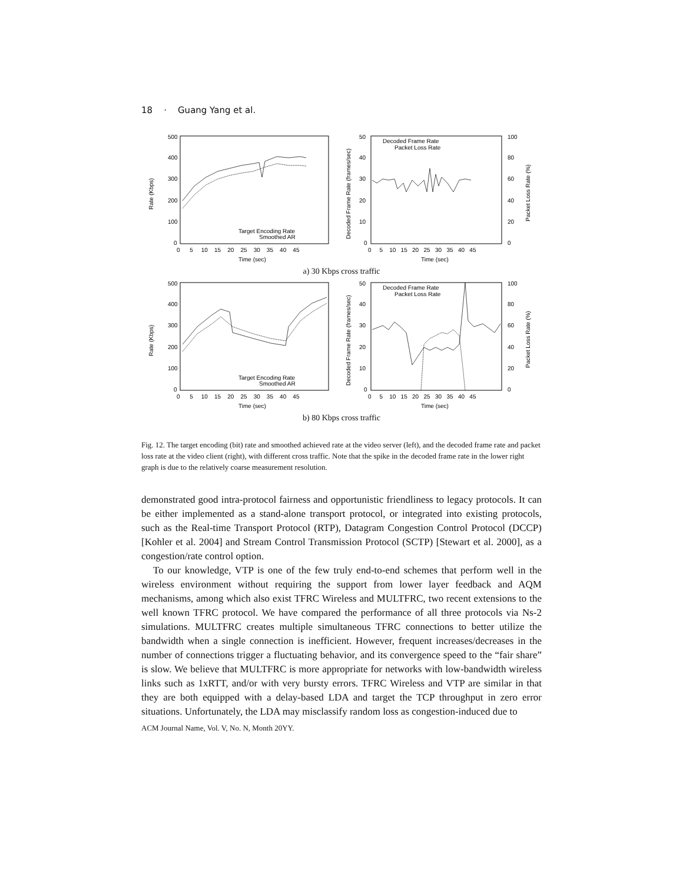18 · Guang Yang et al.
500
400
300
200
100
0
Rate (Kbps)
0 5 10 15 20 25 30 35 40 45
Time (sec)
Target Encoding Rate
Smoothed AR
50
40
30
20
10
0
100
80
60
40
20
0
Decoded Frame Rate (frames/sec)
Packet Loss Rate (%)
0 5 10 15 20 25 30 35 40 45
Time (sec)
Decoded Frame Rate
Packet Loss Rate
a) 30 Kbps cross traffic
500
400
300
200
100
0
Rate (Kbps)
0 5 10 15 20 25 30 35 40 45
Time (sec)
Target Encoding Rate
Smoothed AR
50
40
30
20
10
0
100
80
60
40
20
0
Decoded Frame Rate (frames/sec)
Packet Loss Rate (%)
0 5 10 15 20 25 30 35 40 45
Time (sec)
Decoded Frame Rate
Packet Loss Rate
b) 80 Kbps cross traffic
Fig. 12. The target encoding (bit) rate and smoothed achieved rate at the video server (left), and the decoded frame rate and packet loss rate at the video client (right), with different cross traffic. Note that the spike in the decoded frame rate in the lower right graph is due to the relatively coarse measurement resolution.
demonstrated good intra-protocol fairness and opportunistic friendliness to legacy protocols. It can be either implemented as a stand-alone transport protocol, or integrated into existing protocols, such as the Real-time Transport Protocol (RTP), Datagram Congestion Control Protocol (DCCP) [Kohler et al. 2004] and Stream Control Transmission Protocol (SCTP) [Stewart et al. 2000], as a congestion/rate control option.
To our knowledge, VTP is one of the few truly end-to-end schemes that perform well in the wireless environment without requiring the support from lower layer feedback and AQM mechanisms, among which also exist TFRC Wireless and MULTFRC, two recent extensions to the well known TFRC protocol. We have compared the performance of all three protocols via Ns-2 simulations. MULTFRC creates multiple simultaneous TFRC connections to better utilize the bandwidth when a single connection is inefficient. However, frequent increases/decreases in the number of connections trigger a fluctuating behavior, and its convergence speed to the “fair share” is slow. We believe that MULTFRC is more appropriate for networks with low-bandwidth wireless links such as 1xRTT, and/or with very bursty errors. TFRC Wireless and VTP are similar in that they are both equipped with a delay-based LDA and target the TCP throughput in zero error situations. Unfortunately, the LDA may misclassify random loss as congestion-induced due to
ACM Journal Name, Vol. V, No. N, Month 20YY.